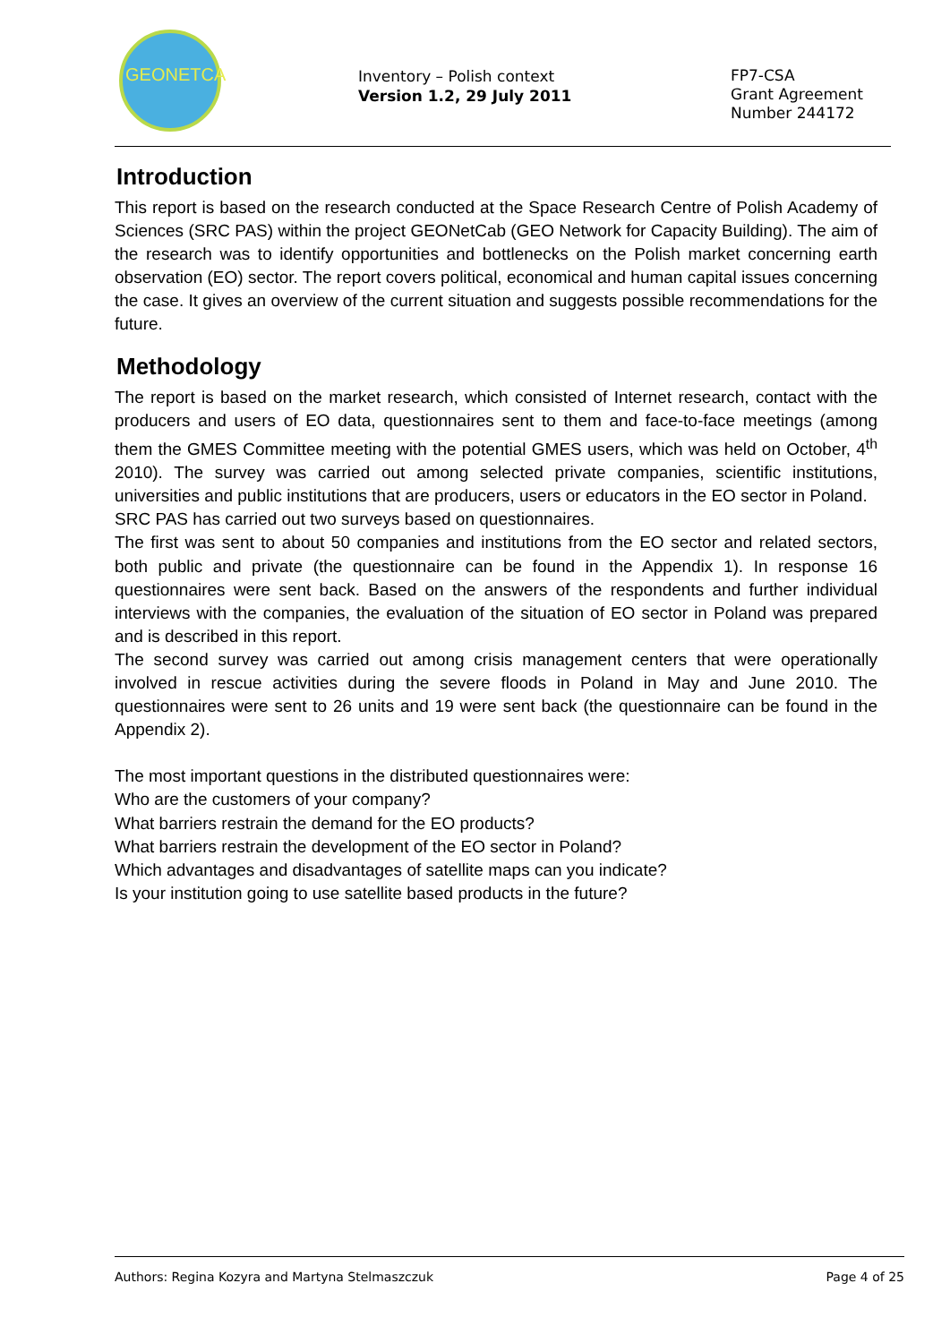GEONETCAB
Inventory – Polish context
Version 1.2, 29 July 2011
FP7-CSA
Grant Agreement
Number 244172
Introduction
This report is based on the research conducted at the Space Research Centre of Polish Academy of Sciences (SRC PAS) within the project GEONetCab (GEO Network for Capacity Building). The aim of the research was to identify opportunities and bottlenecks on the Polish market concerning earth observation (EO) sector. The report covers political, economical and human capital issues concerning the case. It gives an overview of the current situation and suggests possible recommendations for the future.
Methodology
The report is based on the market research, which consisted of Internet research, contact with the producers and users of EO data, questionnaires sent to them and face-to-face meetings (among them the GMES Committee meeting with the potential GMES users, which was held on October, 4<sup>th</sup> 2010). The survey was carried out among selected private companies, scientific institutions, universities and public institutions that are producers, users or educators in the EO sector in Poland.
SRC PAS has carried out two surveys based on questionnaires.
The first was sent to about 50 companies and institutions from the EO sector and related sectors, both public and private (the questionnaire can be found in the Appendix 1). In response 16 questionnaires were sent back. Based on the answers of the respondents and further individual interviews with the companies, the evaluation of the situation of EO sector in Poland was prepared and is described in this report.
The second survey was carried out among crisis management centers that were operationally involved in rescue activities during the severe floods in Poland in May and June 2010. The questionnaires were sent to 26 units and 19 were sent back (the questionnaire can be found in the Appendix 2).
The most important questions in the distributed questionnaires were:
Who are the customers of your company?
What barriers restrain the demand for the EO products?
What barriers restrain the development of the EO sector in Poland?
Which advantages and disadvantages of satellite maps can you indicate?
Is your institution going to use satellite based products in the future?
Authors: Regina Kozyra and Martyna Stelmaszczuk Page 4 of 25